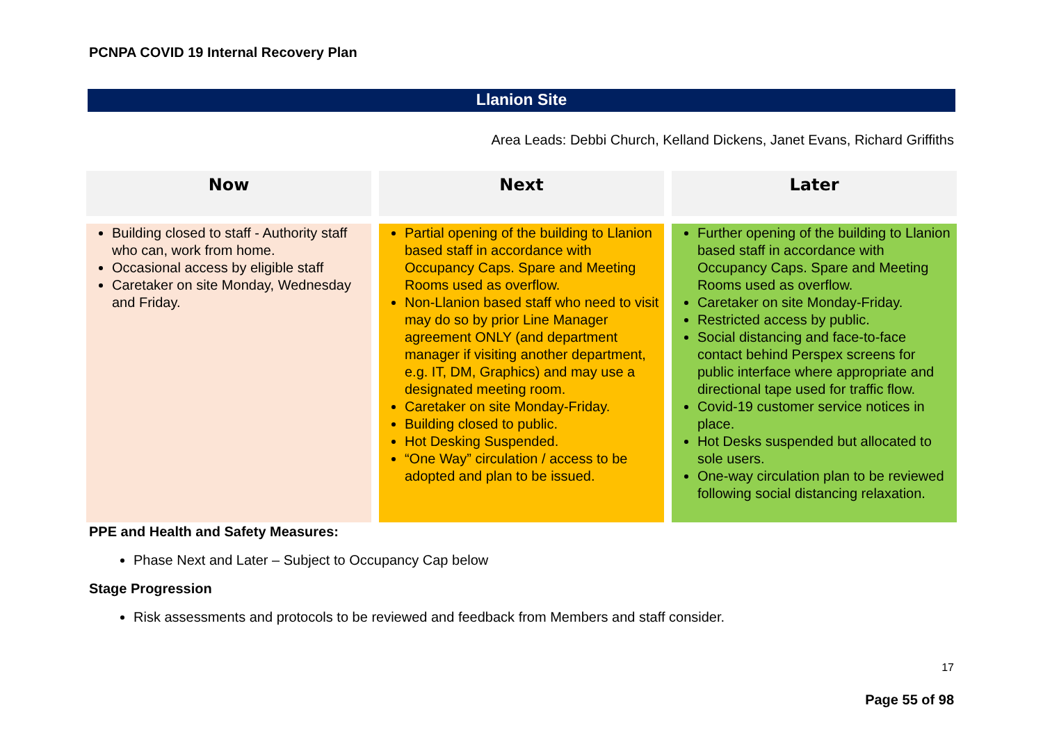PCNPA COVID 19 Internal Recovery Plan
Llanion Site
Area Leads: Debbi Church, Kelland Dickens, Janet Evans, Richard Griffiths
| Now | | Next | | Later |
| --- | --- | --- | --- | --- |
| Building closed to staff - Authority staff who can, work from home. Occasional access by eligible staff Caretaker on site Monday, Wednesday and Friday. | | Partial opening of the building to Llanion based staff in accordance with Occupancy Caps. Spare and Meeting Rooms used as overflow. Non-Llanion based staff who need to visit may do so by prior Line Manager agreement ONLY (and department manager if visiting another department, e.g. IT, DM, Graphics) and may use a designated meeting room. Caretaker on site Monday-Friday. Building closed to public. Hot Desking Suspended. “One Way” circulation / access to be adopted and plan to be issued. | | Further opening of the building to Llanion based staff in accordance with Occupancy Caps. Spare and Meeting Rooms used as overflow. Caretaker on site Monday-Friday. Restricted access by public. Social distancing and face-to-face contact behind Perspex screens for public interface where appropriate and directional tape used for traffic flow. Covid-19 customer service notices in place. Hot Desks suspended but allocated to sole users. One-way circulation plan to be reviewed following social distancing relaxation. |
PPE and Health and Safety Measures:
Phase Next and Later – Subject to Occupancy Cap below
Stage Progression
Risk assessments and protocols to be reviewed and feedback from Members and staff consider.
17
Page 55 of 98